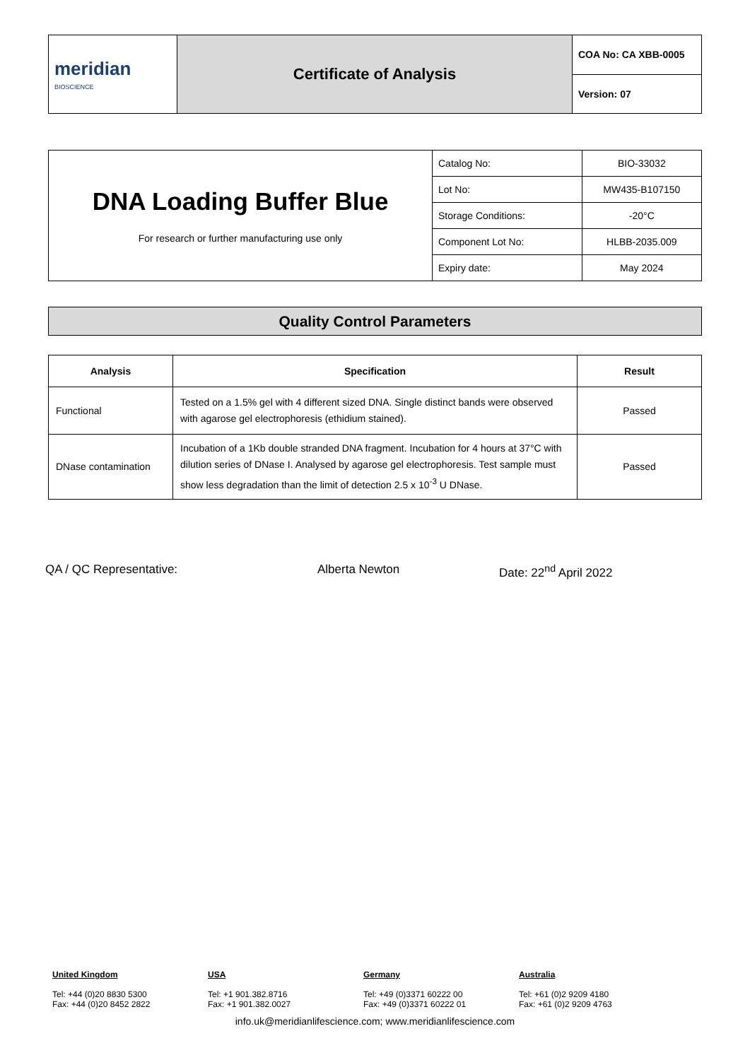| meridian BIOSCIENCE | Certificate of Analysis | COA No: CA XBB-0005 |
| | | Version: 07 |
| DNA Loading Buffer Blue For research or further manufacturing use only | Catalog No: | BIO-33032 |
| | Lot No: | MW435-B107150 |
| | Storage Conditions: | -20°C |
| | Component Lot No: | HLBB-2035.009 |
| | Expiry date: | May 2024 |
Quality Control Parameters
| Analysis | Specification | Result |
| --- | --- | --- |
| Functional | Tested on a 1.5% gel with 4 different sized DNA. Single distinct bands were observed with agarose gel electrophoresis (ethidium stained). | Passed |
| DNase contamination | Incubation of a 1Kb double stranded DNA fragment. Incubation for 4 hours at 37°C with dilution series of DNase I. Analysed by agarose gel electrophoresis. Test sample must show less degradation than the limit of detection 2.5 x 10<sup>-3</sup> U DNase. | Passed |
QA / QC Representative: Alberta Newton Date: 22<sup>nd</sup> April 2022
United Kingdom
Tel: +44 (0)20 8830 5300
Fax: +44 (0)20 8452 2822
USA
Tel: +1 901.382.8716
Fax: +1 901.382.0027
Germany
Tel: +49 (0)3371 60222 00
Fax: +49 (0)3371 60222 01
Australia
Tel: +61 (0)2 9209 4180
Fax: +61 (0)2 9209 4763
info.uk@meridianlifescience.com; www.meridianlifescience.com